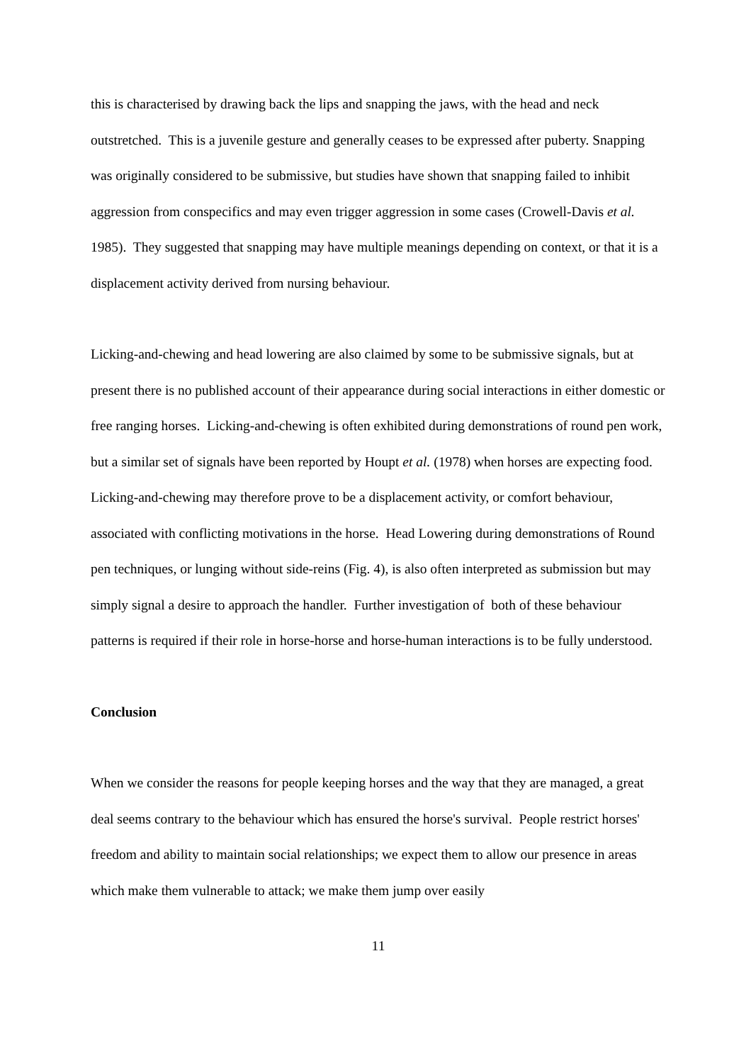this is characterised by drawing back the lips and snapping the jaws, with the head and neck outstretched. This is a juvenile gesture and generally ceases to be expressed after puberty. Snapping was originally considered to be submissive, but studies have shown that snapping failed to inhibit aggression from conspecifics and may even trigger aggression in some cases (Crowell-Davis et al. 1985). They suggested that snapping may have multiple meanings depending on context, or that it is a displacement activity derived from nursing behaviour.
Licking-and-chewing and head lowering are also claimed by some to be submissive signals, but at present there is no published account of their appearance during social interactions in either domestic or free ranging horses. Licking-and-chewing is often exhibited during demonstrations of round pen work, but a similar set of signals have been reported by Houpt et al. (1978) when horses are expecting food. Licking-and-chewing may therefore prove to be a displacement activity, or comfort behaviour, associated with conflicting motivations in the horse. Head Lowering during demonstrations of Round pen techniques, or lunging without side-reins (Fig. 4), is also often interpreted as submission but may simply signal a desire to approach the handler. Further investigation of both of these behaviour patterns is required if their role in horse-horse and horse-human interactions is to be fully understood.
Conclusion
When we consider the reasons for people keeping horses and the way that they are managed, a great deal seems contrary to the behaviour which has ensured the horse's survival. People restrict horses' freedom and ability to maintain social relationships; we expect them to allow our presence in areas which make them vulnerable to attack; we make them jump over easily
11